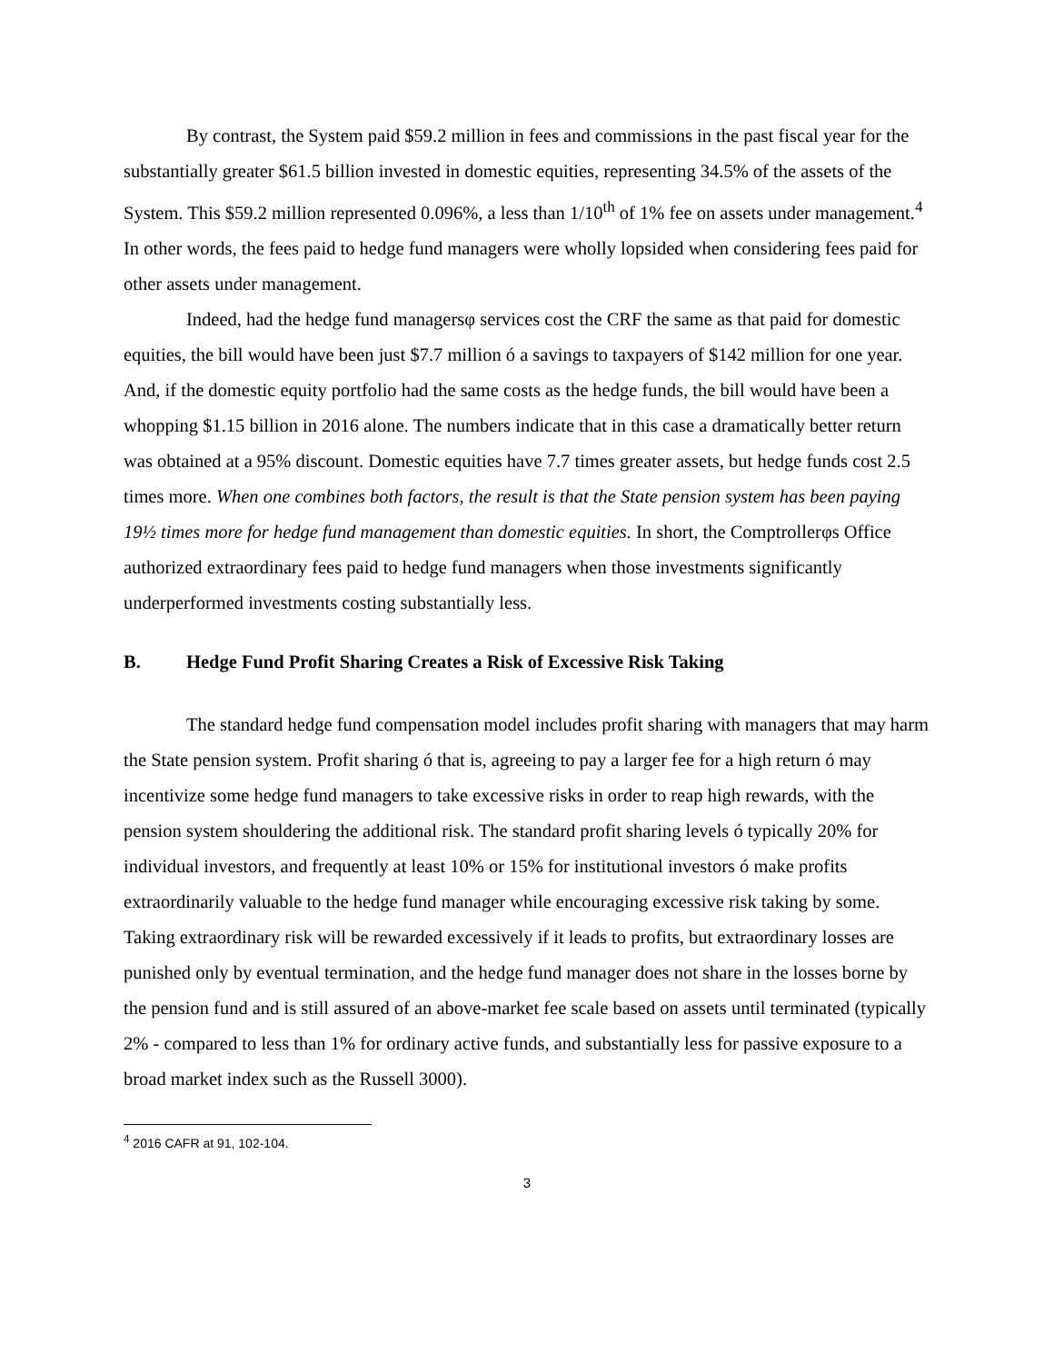By contrast, the System paid $59.2 million in fees and commissions in the past fiscal year for the substantially greater $61.5 billion invested in domestic equities, representing 34.5% of the assets of the System. This $59.2 million represented 0.096%, a less than 1/10<sup>th</sup> of 1% fee on assets under management.<sup>4</sup> In other words, the fees paid to hedge fund managers were wholly lopsided when considering fees paid for other assets under management.
Indeed, had the hedge fund managersφ services cost the CRF the same as that paid for domestic equities, the bill would have been just $7.7 million ó a savings to taxpayers of $142 million for one year. And, if the domestic equity portfolio had the same costs as the hedge funds, the bill would have been a whopping $1.15 billion in 2016 alone. The numbers indicate that in this case a dramatically better return was obtained at a 95% discount. Domestic equities have 7.7 times greater assets, but hedge funds cost 2.5 times more. When one combines both factors, the result is that the State pension system has been paying 19½ times more for hedge fund management than domestic equities. In short, the Comptrollerφs Office authorized extraordinary fees paid to hedge fund managers when those investments significantly underperformed investments costing substantially less.
B. Hedge Fund Profit Sharing Creates a Risk of Excessive Risk Taking
The standard hedge fund compensation model includes profit sharing with managers that may harm the State pension system. Profit sharing ó that is, agreeing to pay a larger fee for a high return ó may incentivize some hedge fund managers to take excessive risks in order to reap high rewards, with the pension system shouldering the additional risk. The standard profit sharing levels ó typically 20% for individual investors, and frequently at least 10% or 15% for institutional investors ó make profits extraordinarily valuable to the hedge fund manager while encouraging excessive risk taking by some. Taking extraordinary risk will be rewarded excessively if it leads to profits, but extraordinary losses are punished only by eventual termination, and the hedge fund manager does not share in the losses borne by the pension fund and is still assured of an above-market fee scale based on assets until terminated (typically 2% - compared to less than 1% for ordinary active funds, and substantially less for passive exposure to a broad market index such as the Russell 3000).
<sup>4</sup> 2016 CAFR at 91, 102-104.
3